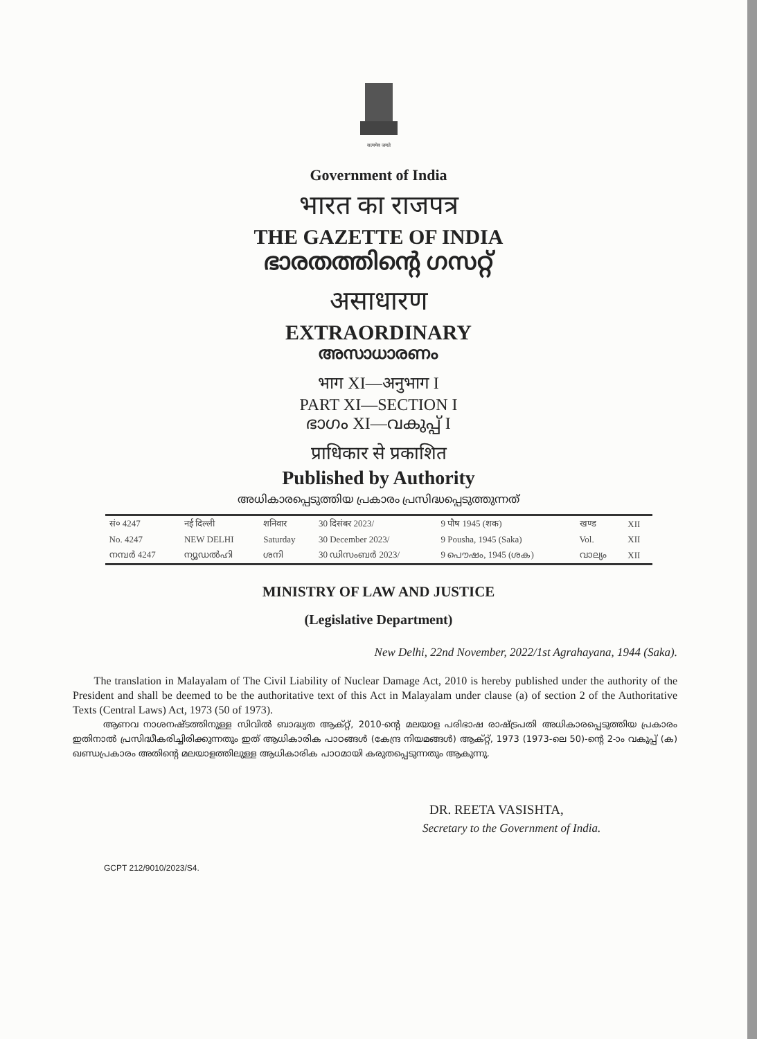सत्यमेव जयते
Government of India
भारत का राजपत्र
THE GAZETTE OF INDIA
ഭാരതത്തിന്റെ ഗസറ്റ്
असाधारण
EXTRAORDINARY
അസാധാരണം
भाग XI—अनुभाग I
PART XI—SECTION I
ഭാഗം XI—വകുപ്പ് I
प्राधिकार से प्रकाशित
Published by Authority
അധികാരപ്പെടുത്തിയ പ്രകാരം പ്രസിദ്ധപ്പെടുത്തുന്നത്
| सं० 4247 | नई दिल्ली | शनिवार | 30 दिसंबर 2023/ | 9 पौष 1945 (शक) | खण्ड | XII |
| No. 4247 | NEW DELHI | Saturday | 30 December 2023/ | 9 Pousha, 1945 (Saka) | Vol. | XII |
| നമ്പർ 4247 | ന്യൂഡൽഹി | ശനി | 30 ഡിസംബർ 2023/ | 9 പൌഷം, 1945 (ശക) | വാല്യം | XII |
MINISTRY OF LAW AND JUSTICE
(Legislative Department)
New Delhi, 22nd November, 2022/1st Agrahayana, 1944 (Saka).
The translation in Malayalam of The Civil Liability of Nuclear Damage Act, 2010 is hereby published under the authority of the President and shall be deemed to be the authoritative text of this Act in Malayalam under clause (a) of section 2 of the Authoritative Texts (Central Laws) Act, 1973 (50 of 1973).
ആണവ നാശനഷ്ടത്തിനുള്ള സിവിൽ ബാദ്ധ്യത ആക്റ്റ്, 2010-ന്റെ മലയാള പരിഭാഷ രാഷ്ട്രപതി അധികാരപ്പെടുത്തിയ പ്രകാരം ഇതിനാൽ പ്രസിദ്ധീകരിച്ചിരിക്കുന്നതും ഇത് ആധികാരിക പാഠങ്ങൾ (കേന്ദ്ര നിയമങ്ങൾ) ആക്റ്റ്, 1973 (1973-ലെ 50)-ന്റെ 2-ാം വകുപ്പ് (ക) ഖണ്ഡപ്രകാരം അതിന്റെ മലയാളത്തിലുള്ള ആധികാരിക പാഠമായി കരുതപ്പെടുന്നതും ആകുന്നു.
DR. REETA VASISHTA,
Secretary to the Government of India.
GCPT 212/9010/2023/S4.